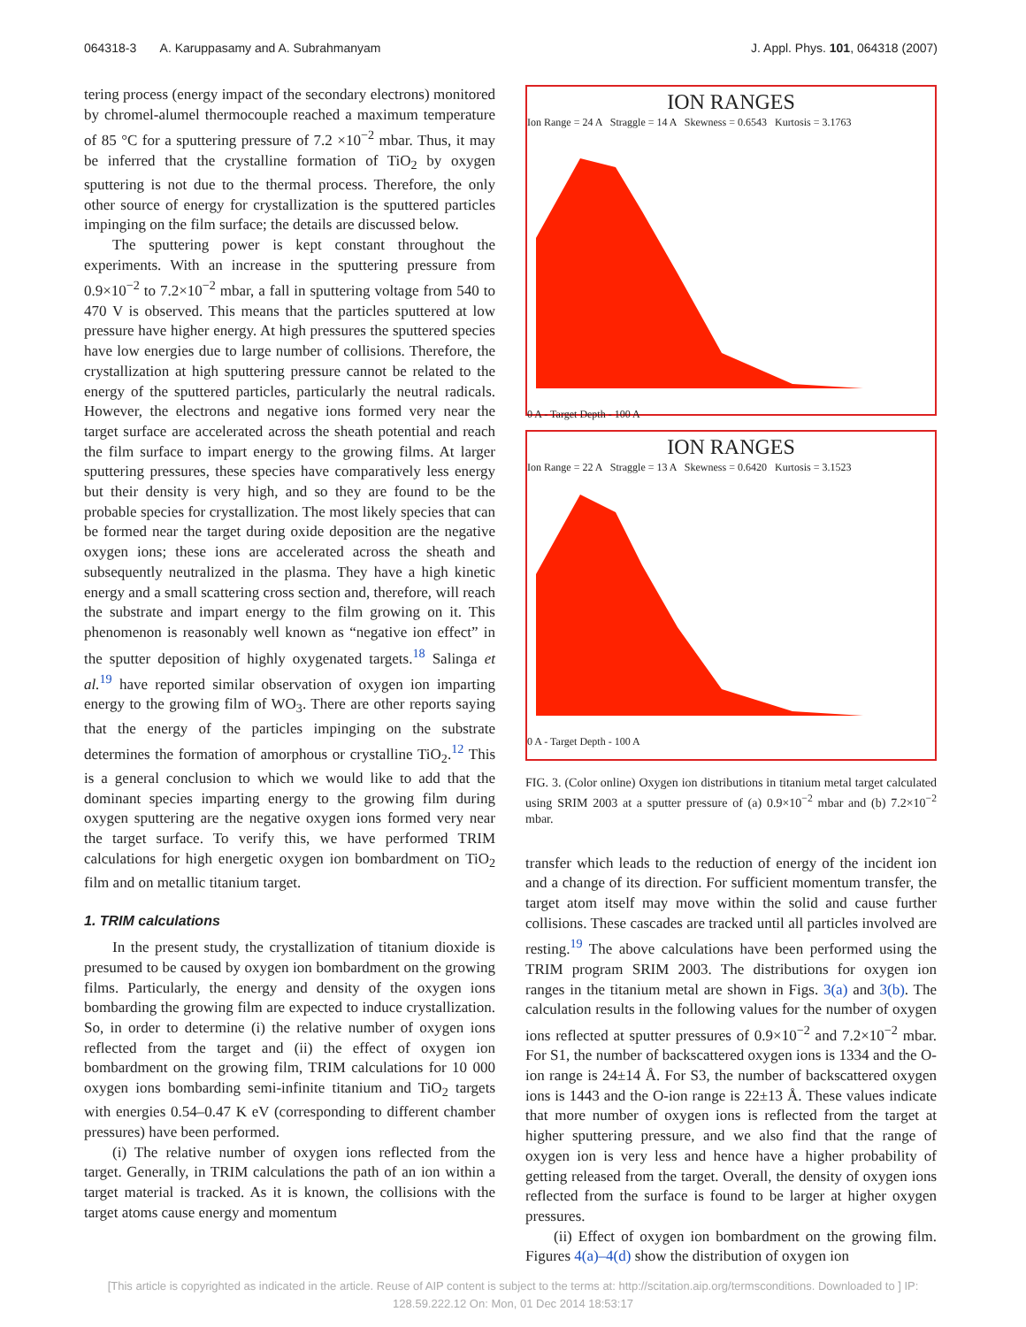064318-3 A. Karuppasamy and A. Subrahmanyam J. Appl. Phys. 101, 064318 (2007)
tering process (energy impact of the secondary electrons) monitored by chromel-alumel thermocouple reached a maximum temperature of 85 °C for a sputtering pressure of 7.2 ×10<sup>−2</sup> mbar. Thus, it may be inferred that the crystalline formation of TiO<sub>2</sub> by oxygen sputtering is not due to the thermal process. Therefore, the only other source of energy for crystallization is the sputtered particles impinging on the film surface; the details are discussed below.
The sputtering power is kept constant throughout the experiments. With an increase in the sputtering pressure from 0.9×10<sup>−2</sup> to 7.2×10<sup>−2</sup> mbar, a fall in sputtering voltage from 540 to 470 V is observed. This means that the particles sputtered at low pressure have higher energy. At high pressures the sputtered species have low energies due to large number of collisions. Therefore, the crystallization at high sputtering pressure cannot be related to the energy of the sputtered particles, particularly the neutral radicals. However, the electrons and negative ions formed very near the target surface are accelerated across the sheath potential and reach the film surface to impart energy to the growing films. At larger sputtering pressures, these species have comparatively less energy but their density is very high, and so they are found to be the probable species for crystallization. The most likely species that can be formed near the target during oxide deposition are the negative oxygen ions; these ions are accelerated across the sheath and subsequently neutralized in the plasma. They have a high kinetic energy and a small scattering cross section and, therefore, will reach the substrate and impart energy to the film growing on it. This phenomenon is reasonably well known as “negative ion effect” in the sputter deposition of highly oxygenated targets.<sup>18</sup> Salinga et al.<sup>19</sup> have reported similar observation of oxygen ion imparting energy to the growing film of WO<sub>3</sub>. There are other reports saying that the energy of the particles impinging on the substrate determines the formation of amorphous or crystalline TiO<sub>2</sub>.<sup>12</sup> This is a general conclusion to which we would like to add that the dominant species imparting energy to the growing film during oxygen sputtering are the negative oxygen ions formed very near the target surface. To verify this, we have performed TRIM calculations for high energetic oxygen ion bombardment on TiO<sub>2</sub> film and on metallic titanium target.
1. TRIM calculations
In the present study, the crystallization of titanium dioxide is presumed to be caused by oxygen ion bombardment on the growing films. Particularly, the energy and density of the oxygen ions bombarding the growing film are expected to induce crystallization. So, in order to determine (i) the relative number of oxygen ions reflected from the target and (ii) the effect of oxygen ion bombardment on the growing film, TRIM calculations for 10 000 oxygen ions bombarding semi-infinite titanium and TiO<sub>2</sub> targets with energies 0.54–0.47 K eV (corresponding to different chamber pressures) have been performed.
(i) The relative number of oxygen ions reflected from the target. Generally, in TRIM calculations the path of an ion within a target material is tracked. As it is known, the collisions with the target atoms cause energy and momentum
ION RANGES
Ion Range = 24 A Straggle = 14 A Skewness = 0.6543 Kurtosis = 3.1763
0 A - Target Depth - 100 A
ION RANGES
Ion Range = 22 A Straggle = 13 A Skewness = 0.6420 Kurtosis = 3.1523
0 A - Target Depth - 100 A
FIG. 3. (Color online) Oxygen ion distributions in titanium metal target calculated using SRIM 2003 at a sputter pressure of (a) 0.9×10<sup>−2</sup> mbar and (b) 7.2×10<sup>−2</sup> mbar.
transfer which leads to the reduction of energy of the incident ion and a change of its direction. For sufficient momentum transfer, the target atom itself may move within the solid and cause further collisions. These cascades are tracked until all particles involved are resting.<sup>19</sup> The above calculations have been performed using the TRIM program SRIM 2003. The distributions for oxygen ion ranges in the titanium metal are shown in Figs. 3(a) and 3(b). The calculation results in the following values for the number of oxygen ions reflected at sputter pressures of 0.9×10<sup>−2</sup> and 7.2×10<sup>−2</sup> mbar. For S1, the number of backscattered oxygen ions is 1334 and the O-ion range is 24±14 Å. For S3, the number of backscattered oxygen ions is 1443 and the O-ion range is 22±13 Å. These values indicate that more number of oxygen ions is reflected from the target at higher sputtering pressure, and we also find that the range of oxygen ion is very less and hence have a higher probability of getting released from the target. Overall, the density of oxygen ions reflected from the surface is found to be larger at higher oxygen pressures.
(ii) Effect of oxygen ion bombardment on the growing film. Figures 4(a)–4(d) show the distribution of oxygen ion
[This article is copyrighted as indicated in the article. Reuse of AIP content is subject to the terms at: http://scitation.aip.org/termsconditions. Downloaded to ] IP:
128.59.222.12 On: Mon, 01 Dec 2014 18:53:17